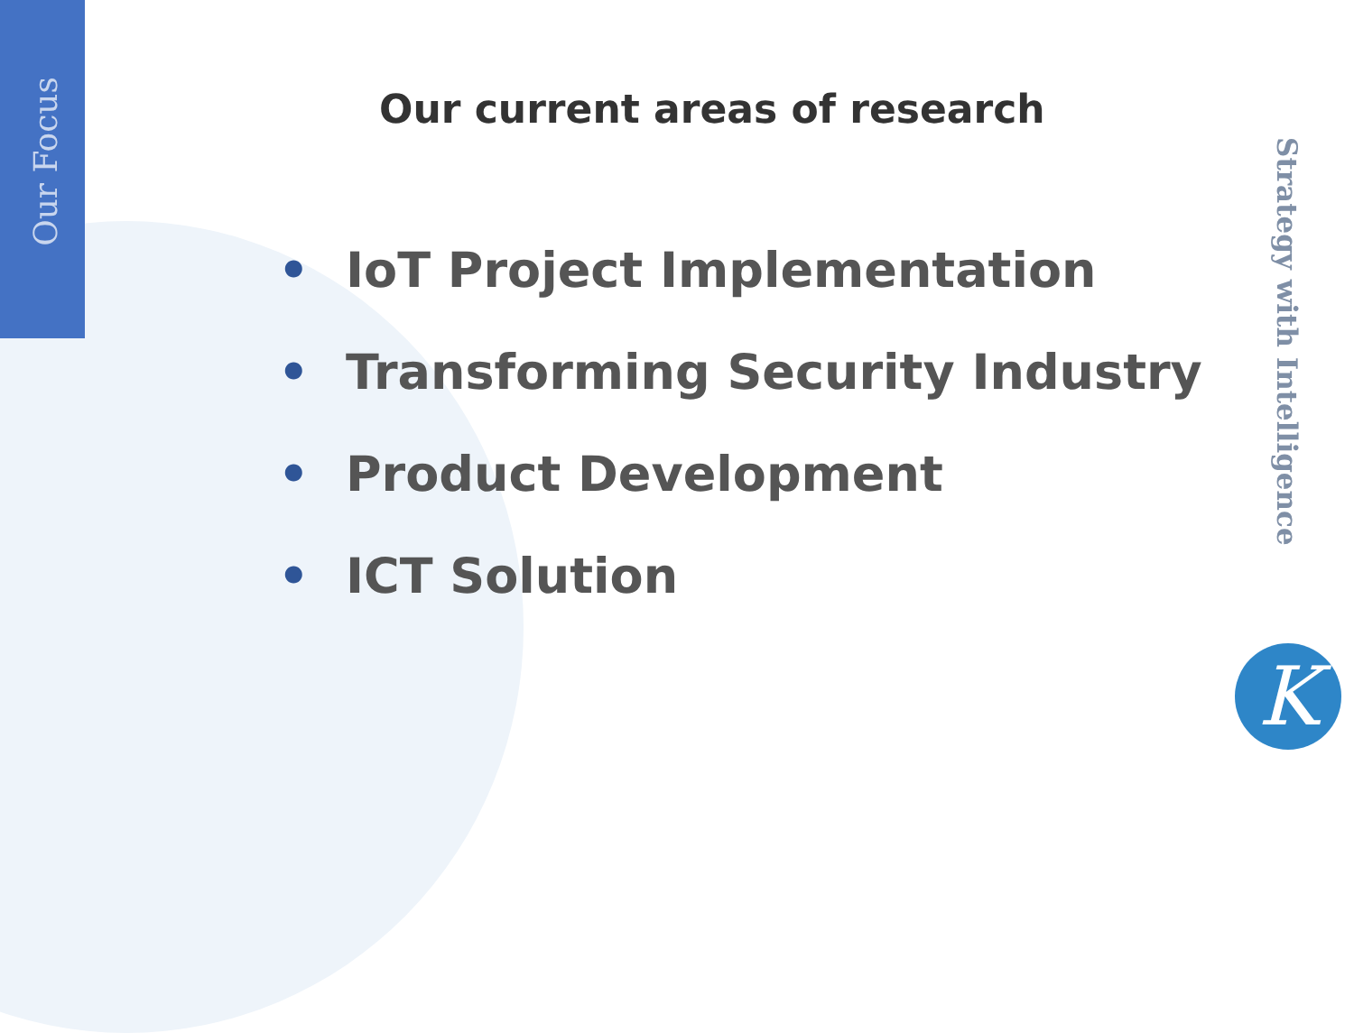Our Focus
Our current areas of research
• IoT Project Implementation
• Transforming Security Industry
• Product Development
• ICT Solution
Strategy with Intelligence
K